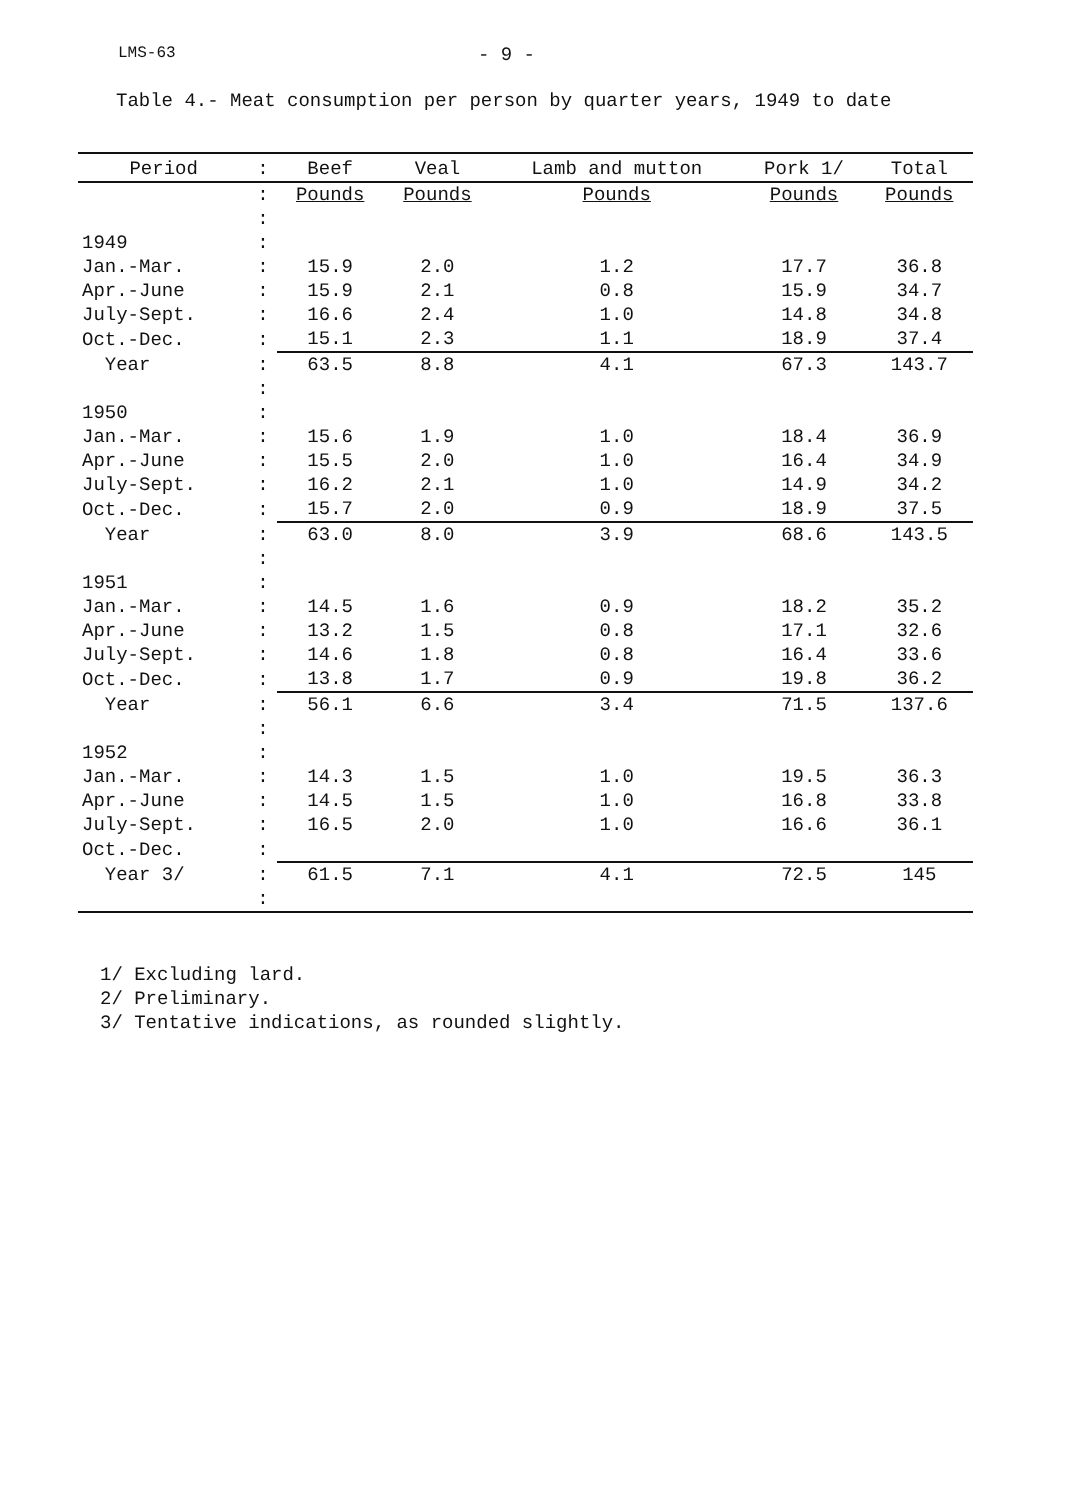LMS-63 - 9 -
Table 4.- Meat consumption per person by quarter years, 1949 to date
| Period | : | Beef | Veal | Lamb and mutton | Pork 1/ | Total |
| --- | --- | --- | --- | --- | --- | --- |
| | : | Pounds | Pounds | Pounds | Pounds | Pounds |
| | : | | | | | |
| 1949 | : | | | | | |
| Jan.-Mar. | : | 15.9 | 2.0 | 1.2 | 17.7 | 36.8 |
| Apr.-June | : | 15.9 | 2.1 | 0.8 | 15.9 | 34.7 |
| July-Sept. | : | 16.6 | 2.4 | 1.0 | 14.8 | 34.8 |
| Oct.-Dec. | : | 15.1 | 2.3 | 1.1 | 18.9 | 37.4 |
| Year | : | 63.5 | 8.8 | 4.1 | 67.3 | 143.7 |
| | : | | | | | |
| 1950 | : | | | | | |
| Jan.-Mar. | : | 15.6 | 1.9 | 1.0 | 18.4 | 36.9 |
| Apr.-June | : | 15.5 | 2.0 | 1.0 | 16.4 | 34.9 |
| July-Sept. | : | 16.2 | 2.1 | 1.0 | 14.9 | 34.2 |
| Oct.-Dec. | : | 15.7 | 2.0 | 0.9 | 18.9 | 37.5 |
| Year | : | 63.0 | 8.0 | 3.9 | 68.6 | 143.5 |
| | : | | | | | |
| 1951 | : | | | | | |
| Jan.-Mar. | : | 14.5 | 1.6 | 0.9 | 18.2 | 35.2 |
| Apr.-June | : | 13.2 | 1.5 | 0.8 | 17.1 | 32.6 |
| July-Sept. | : | 14.6 | 1.8 | 0.8 | 16.4 | 33.6 |
| Oct.-Dec. | : | 13.8 | 1.7 | 0.9 | 19.8 | 36.2 |
| Year | : | 56.1 | 6.6 | 3.4 | 71.5 | 137.6 |
| | : | | | | | |
| 1952 | : | | | | | |
| Jan.-Mar. | : | 14.3 | 1.5 | 1.0 | 19.5 | 36.3 |
| Apr.-June | : | 14.5 | 1.5 | 1.0 | 16.8 | 33.8 |
| July-Sept. | : | 16.5 | 2.0 | 1.0 | 16.6 | 36.1 |
| Oct.-Dec. | : | | | | | |
| Year 3/ | : | 61.5 | 7.1 | 4.1 | 72.5 | 145 |
| | : | | | | | |
1/ Excluding lard.
2/ Preliminary.
3/ Tentative indications, as rounded slightly.